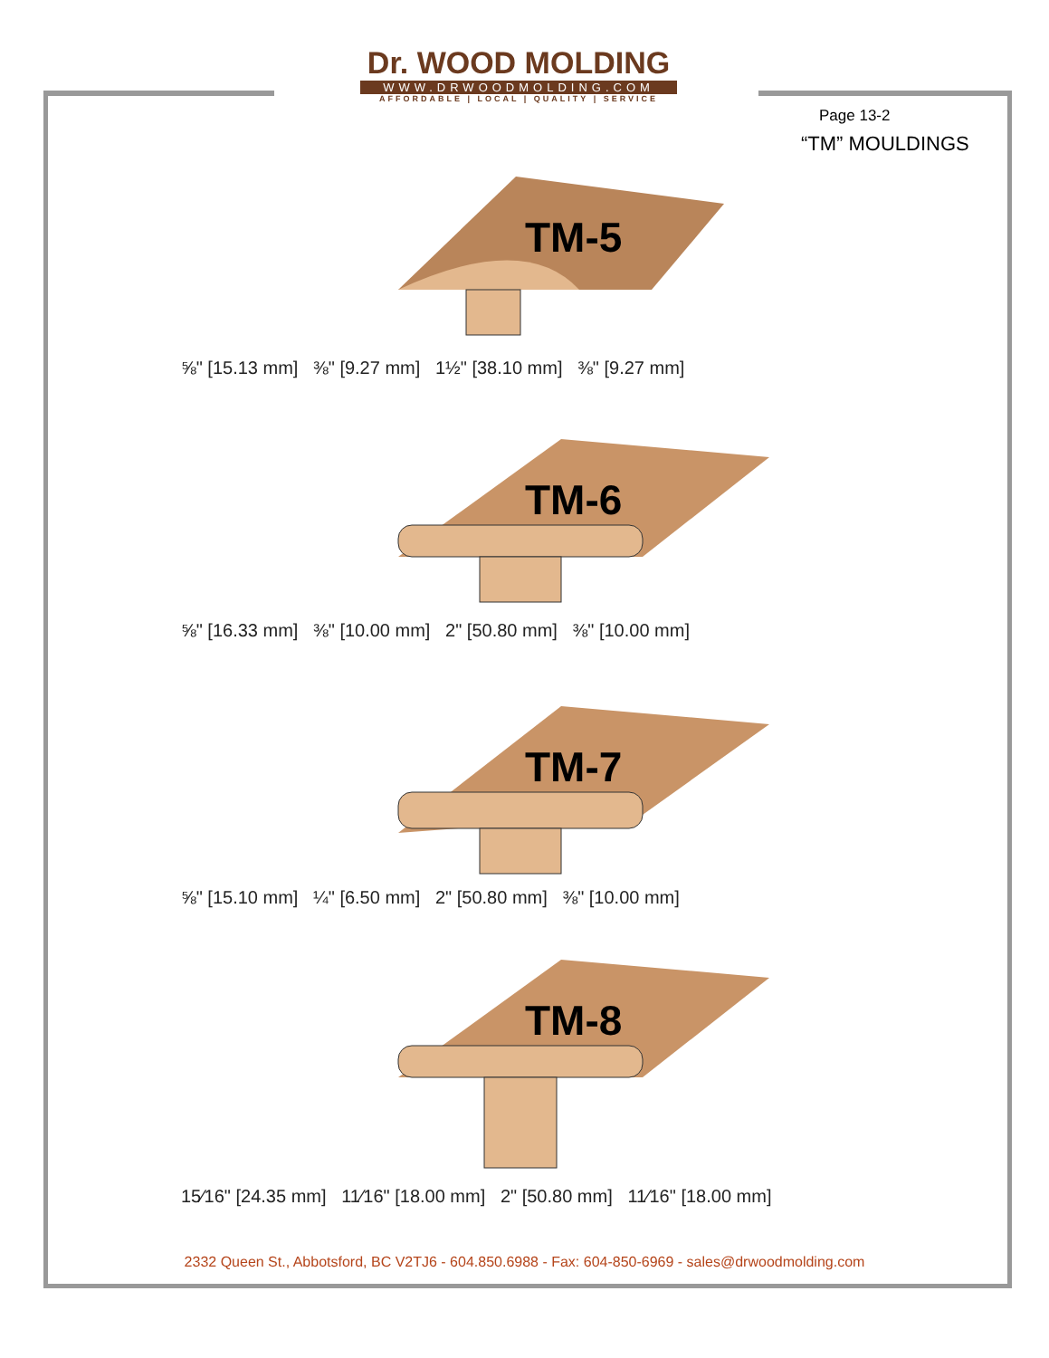Dr. WOOD MOLDING
WWW.DRWOODMOLDING.COM
AFFORDABLE | LOCAL | QUALITY | SERVICE
Page 13-2
“TM” MOULDINGS
TM-5
⅝" [15.13 mm] ⅜" [9.27 mm] 1½" [38.10 mm] ⅜" [9.27 mm]
TM-6
⅝" [16.33 mm] ⅜" [10.00 mm] 2" [50.80 mm] ⅜" [10.00 mm]
TM-7
⅝" [15.10 mm] ¼" [6.50 mm] 2" [50.80 mm] ⅜" [10.00 mm]
TM-8
15⁄16" [24.35 mm] 11⁄16" [18.00 mm] 2" [50.80 mm] 11⁄16" [18.00 mm]
2332 Queen St., Abbotsford, BC V2TJ6 - 604.850.6988 - Fax: 604-850-6969 - sales@drwoodmolding.com